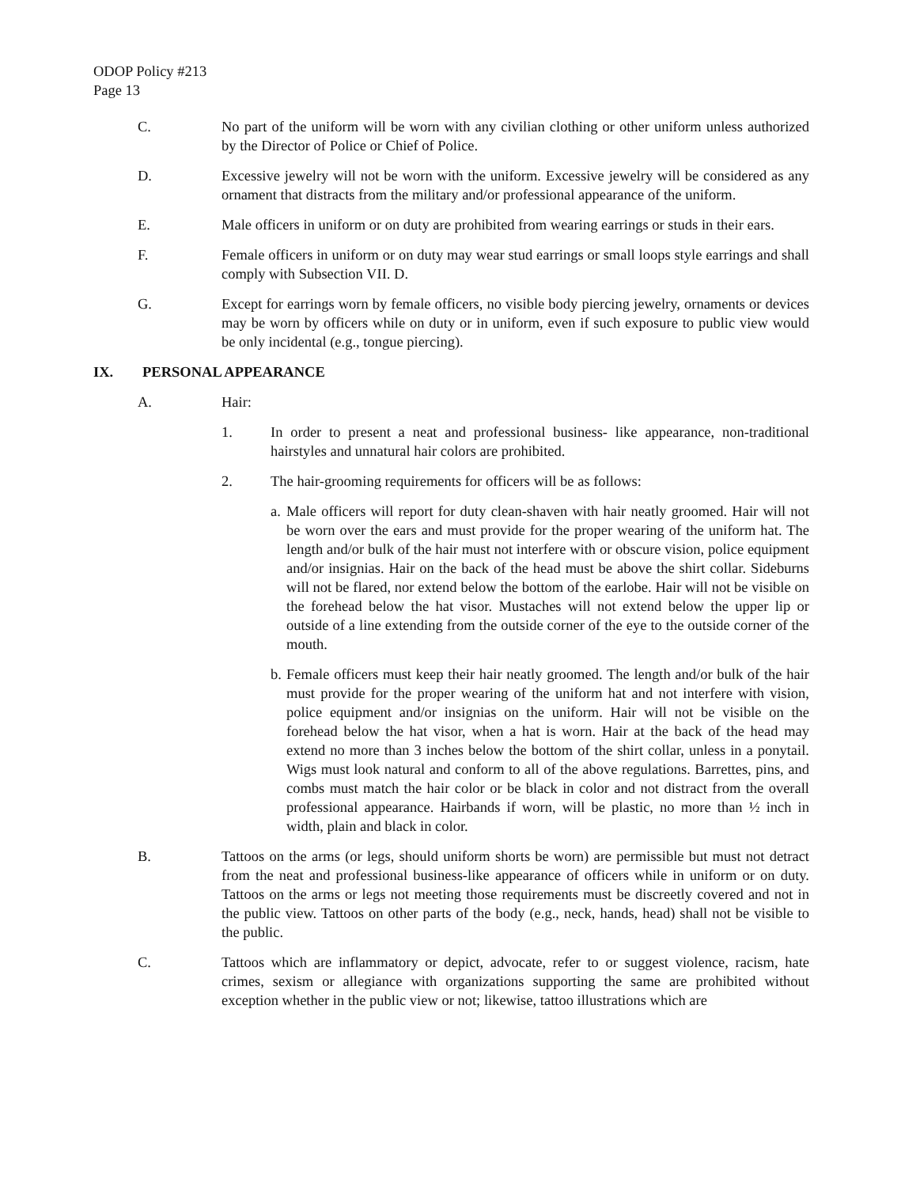ODOP Policy #213
Page 13
C. No part of the uniform will be worn with any civilian clothing or other uniform unless authorized by the Director of Police or Chief of Police.
D. Excessive jewelry will not be worn with the uniform. Excessive jewelry will be considered as any ornament that distracts from the military and/or professional appearance of the uniform.
E. Male officers in uniform or on duty are prohibited from wearing earrings or studs in their ears.
F. Female officers in uniform or on duty may wear stud earrings or small loops style earrings and shall comply with Subsection VII. D.
G. Except for earrings worn by female officers, no visible body piercing jewelry, ornaments or devices may be worn by officers while on duty or in uniform, even if such exposure to public view would be only incidental (e.g., tongue piercing).
IX. PERSONAL APPEARANCE
A. Hair:
1. In order to present a neat and professional business- like appearance, non-traditional hairstyles and unnatural hair colors are prohibited.
2. The hair-grooming requirements for officers will be as follows:
a. Male officers will report for duty clean-shaven with hair neatly groomed. Hair will not be worn over the ears and must provide for the proper wearing of the uniform hat. The length and/or bulk of the hair must not interfere with or obscure vision, police equipment and/or insignias. Hair on the back of the head must be above the shirt collar. Sideburns will not be flared, nor extend below the bottom of the earlobe. Hair will not be visible on the forehead below the hat visor. Mustaches will not extend below the upper lip or outside of a line extending from the outside corner of the eye to the outside corner of the mouth.
b. Female officers must keep their hair neatly groomed. The length and/or bulk of the hair must provide for the proper wearing of the uniform hat and not interfere with vision, police equipment and/or insignias on the uniform. Hair will not be visible on the forehead below the hat visor, when a hat is worn. Hair at the back of the head may extend no more than 3 inches below the bottom of the shirt collar, unless in a ponytail. Wigs must look natural and conform to all of the above regulations. Barrettes, pins, and combs must match the hair color or be black in color and not distract from the overall professional appearance. Hairbands if worn, will be plastic, no more than ½ inch in width, plain and black in color.
B. Tattoos on the arms (or legs, should uniform shorts be worn) are permissible but must not detract from the neat and professional business-like appearance of officers while in uniform or on duty. Tattoos on the arms or legs not meeting those requirements must be discreetly covered and not in the public view. Tattoos on other parts of the body (e.g., neck, hands, head) shall not be visible to the public.
C. Tattoos which are inflammatory or depict, advocate, refer to or suggest violence, racism, hate crimes, sexism or allegiance with organizations supporting the same are prohibited without exception whether in the public view or not; likewise, tattoo illustrations which are